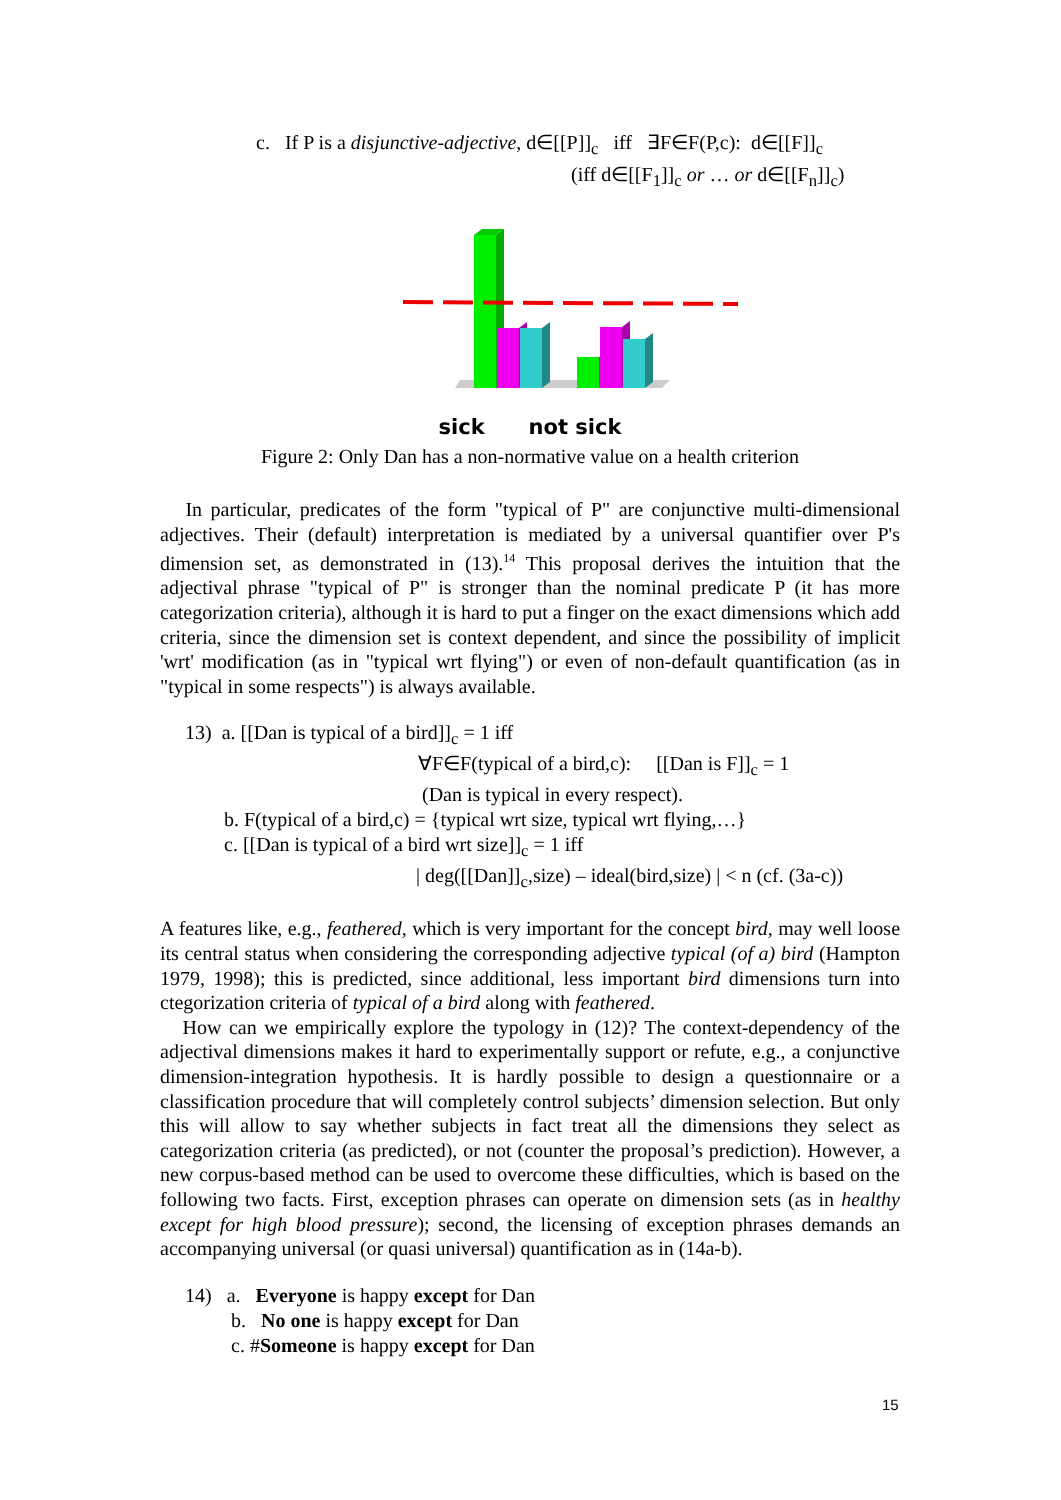c. If P is a disjunctive-adjective, d∈[[P]]<sub>c</sub> iff ∃F∈F(P,c): d∈[[F]]<sub>c</sub>
(iff d∈[[F<sub>1</sub>]]<sub>c</sub> or … or d∈[[F<sub>n</sub>]]<sub>c</sub>)
sick not sick
Figure 2: Only Dan has a non-normative value on a health criterion
In particular, predicates of the form "typical of P" are conjunctive multi-dimensional adjectives. Their (default) interpretation is mediated by a universal quantifier over P's dimension set, as demonstrated in (13).<sup>14</sup> This proposal derives the intuition that the adjectival phrase "typical of P" is stronger than the nominal predicate P (it has more categorization criteria), although it is hard to put a finger on the exact dimensions which add criteria, since the dimension set is context dependent, and since the possibility of implicit 'wrt' modification (as in "typical wrt flying") or even of non-default quantification (as in "typical in some respects") is always available.
13) a. [[Dan is typical of a bird]]<sub>c</sub> = 1 iff
∀F∈F(typical of a bird,c): [[Dan is F]]<sub>c</sub> = 1
(Dan is typical in every respect).
b. F(typical of a bird,c) = {typical wrt size, typical wrt flying,…}
c. [[Dan is typical of a bird wrt size]]<sub>c</sub> = 1 iff
| deg([[Dan]]<sub>c</sub>,size) – ideal(bird,size) | < n (cf. (3a-c))
A features like, e.g., feathered, which is very important for the concept bird, may well loose its central status when considering the corresponding adjective typical (of a) bird (Hampton 1979, 1998); this is predicted, since additional, less important bird dimensions turn into ctegorization criteria of typical of a bird along with feathered.
How can we empirically explore the typology in (12)? The context-dependency of the adjectival dimensions makes it hard to experimentally support or refute, e.g., a conjunctive dimension-integration hypothesis. It is hardly possible to design a questionnaire or a classification procedure that will completely control subjects’ dimension selection. But only this will allow to say whether subjects in fact treat all the dimensions they select as categorization criteria (as predicted), or not (counter the proposal’s prediction). However, a new corpus-based method can be used to overcome these difficulties, which is based on the following two facts. First, exception phrases can operate on dimension sets (as in healthy except for high blood pressure); second, the licensing of exception phrases demands an accompanying universal (or quasi universal) quantification as in (14a-b).
14) a. Everyone is happy except for Dan
b. No one is happy except for Dan
c. #Someone is happy except for Dan
15